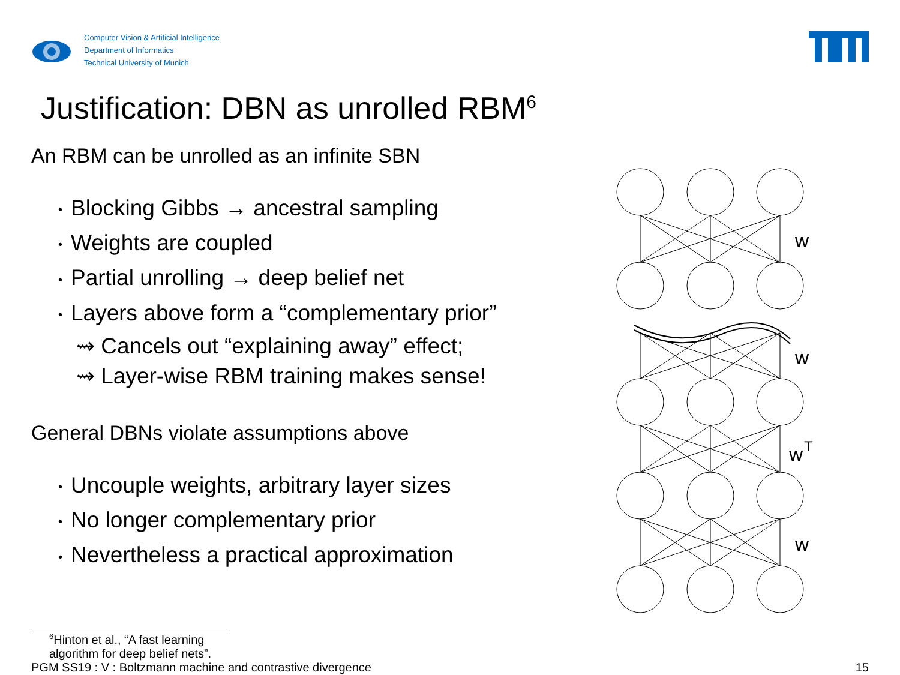Computer Vision & Artificial Intelligence
Department of Informatics
Technical University of Munich
Justification: DBN as unrolled RBM<sup>6</sup>
An RBM can be unrolled as an infinite SBN
• Blocking Gibbs → ancestral sampling
• Weights are coupled
• Partial unrolling → deep belief net
• Layers above form a “complementary prior”
⇝ Cancels out “explaining away” effect;
⇝ Layer-wise RBM training makes sense!
General DBNs violate assumptions above
• Uncouple weights, arbitrary layer sizes
• No longer complementary prior
• Nevertheless a practical approximation
w
w
w
T
w
<sup>6</sup> Hinton et al., “A fast learning algorithm for deep belief nets”.
PGM SS19 : V : Boltzmann machine and contrastive divergence 15